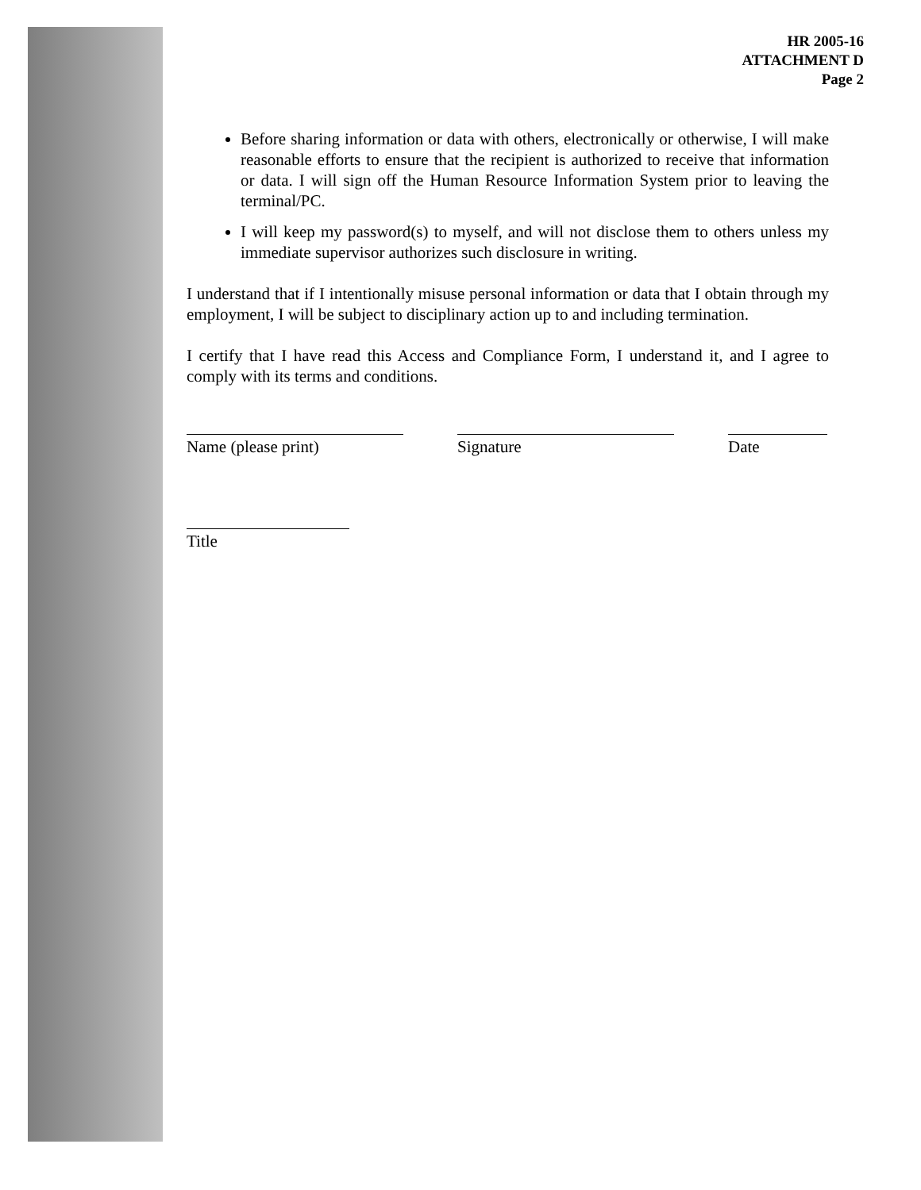HR 2005-16
ATTACHMENT D
Page 2
Before sharing information or data with others, electronically or otherwise, I will make reasonable efforts to ensure that the recipient is authorized to receive that information or data. I will sign off the Human Resource Information System prior to leaving the terminal/PC.
I will keep my password(s) to myself, and will not disclose them to others unless my immediate supervisor authorizes such disclosure in writing.
I understand that if I intentionally misuse personal information or data that I obtain through my employment, I will be subject to disciplinary action up to and including termination.
I certify that I have read this Access and Compliance Form, I understand it, and I agree to comply with its terms and conditions.
Name (please print) Signature Date
Title